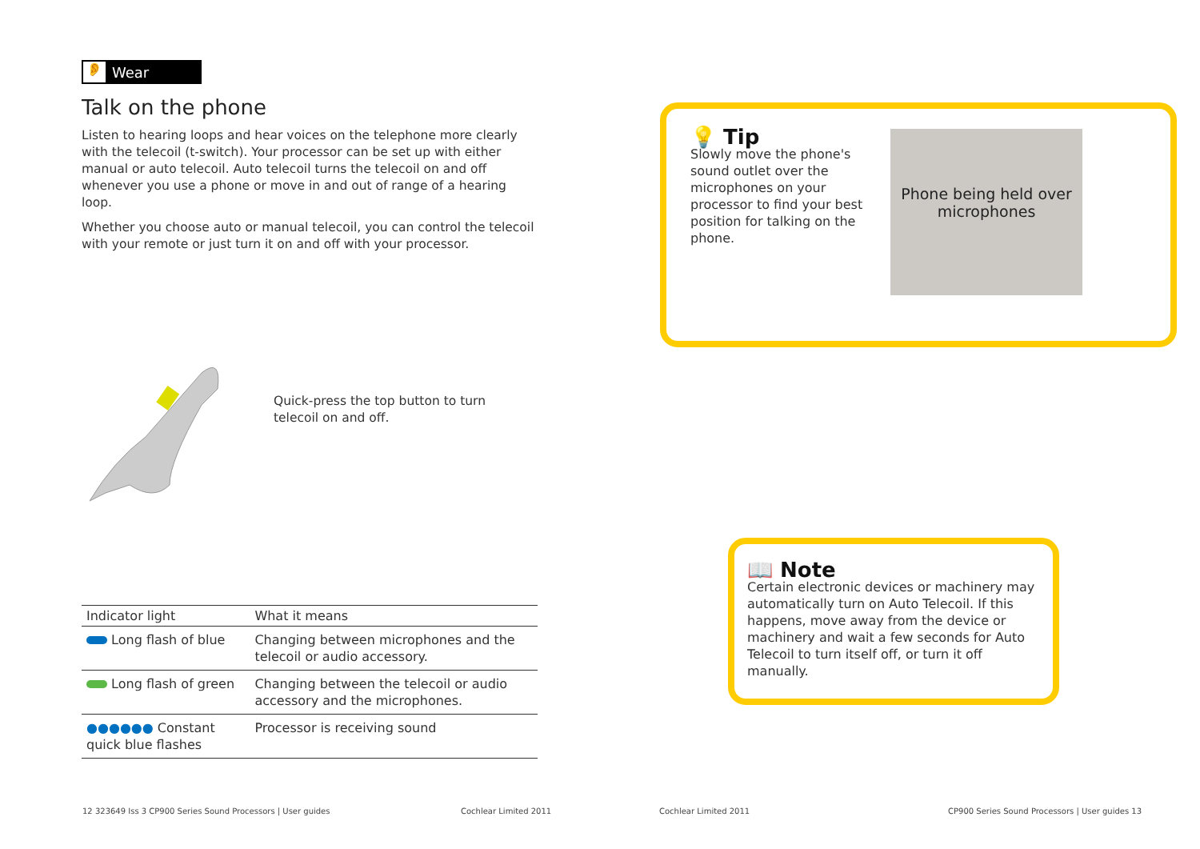👂 Wear
Talk on the phone
Listen to hearing loops and hear voices on the telephone more clearly with the telecoil (t-switch). Your processor can be set up with either manual or auto telecoil. Auto telecoil turns the telecoil on and off whenever you use a phone or move in and out of range of a hearing loop.
Whether you choose auto or manual telecoil, you can control the telecoil with your remote or just turn it on and off with your processor.
Quick-press the top button to turn telecoil on and off.
| Indicator light | What it means |
| --- | --- |
| Long flash of blue | Changing between microphones and the telecoil or audio accessory. |
| Long flash of green | Changing between the telecoil or audio accessory and the microphones. |
| ●●●●●● Constant quick blue flashes | Processor is receiving sound |
💡 Tip
Slowly move the phone's sound outlet over the microphones on your processor to find your best position for talking on the phone.
Phone being held over microphones
📖 Note
Certain electronic devices or machinery may automatically turn on Auto Telecoil. If this happens, move away from the device or machinery and wait a few seconds for Auto Telecoil to turn itself off, or turn it off manually.
12 323649 Iss 3 CP900 Series Sound Processors | User guides
Cochlear Limited 2011 Cochlear Limited 2011
CP900 Series Sound Processors | User guides 13